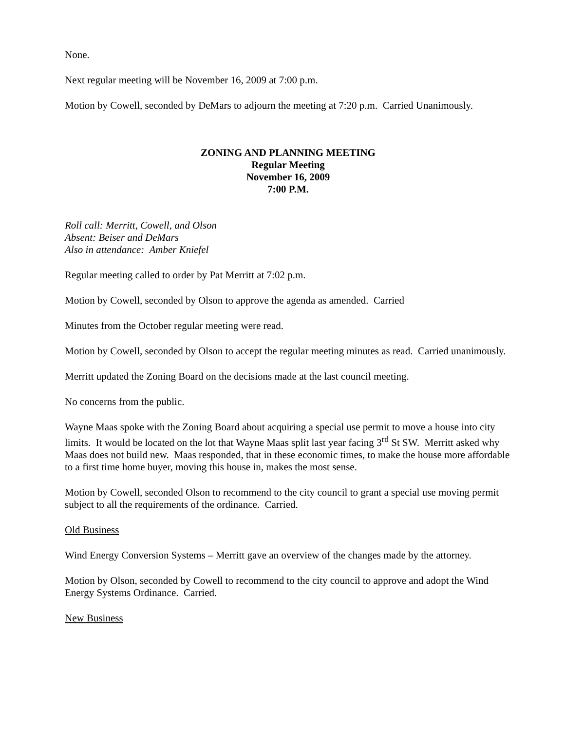None.
Next regular meeting will be November 16, 2009 at 7:00 p.m.
Motion by Cowell, seconded by DeMars to adjourn the meeting at 7:20 p.m. Carried Unanimously.
ZONING AND PLANNING MEETING
Regular Meeting
November 16, 2009
7:00 P.M.
Roll call: Merritt, Cowell, and Olson
Absent: Beiser and DeMars
Also in attendance: Amber Kniefel
Regular meeting called to order by Pat Merritt at 7:02 p.m.
Motion by Cowell, seconded by Olson to approve the agenda as amended. Carried
Minutes from the October regular meeting were read.
Motion by Cowell, seconded by Olson to accept the regular meeting minutes as read. Carried unanimously.
Merritt updated the Zoning Board on the decisions made at the last council meeting.
No concerns from the public.
Wayne Maas spoke with the Zoning Board about acquiring a special use permit to move a house into city limits. It would be located on the lot that Wayne Maas split last year facing 3<sup>rd</sup> St SW. Merritt asked why Maas does not build new. Maas responded, that in these economic times, to make the house more affordable to a first time home buyer, moving this house in, makes the most sense.
Motion by Cowell, seconded Olson to recommend to the city council to grant a special use moving permit subject to all the requirements of the ordinance. Carried.
Old Business
Wind Energy Conversion Systems – Merritt gave an overview of the changes made by the attorney.
Motion by Olson, seconded by Cowell to recommend to the city council to approve and adopt the Wind Energy Systems Ordinance. Carried.
New Business